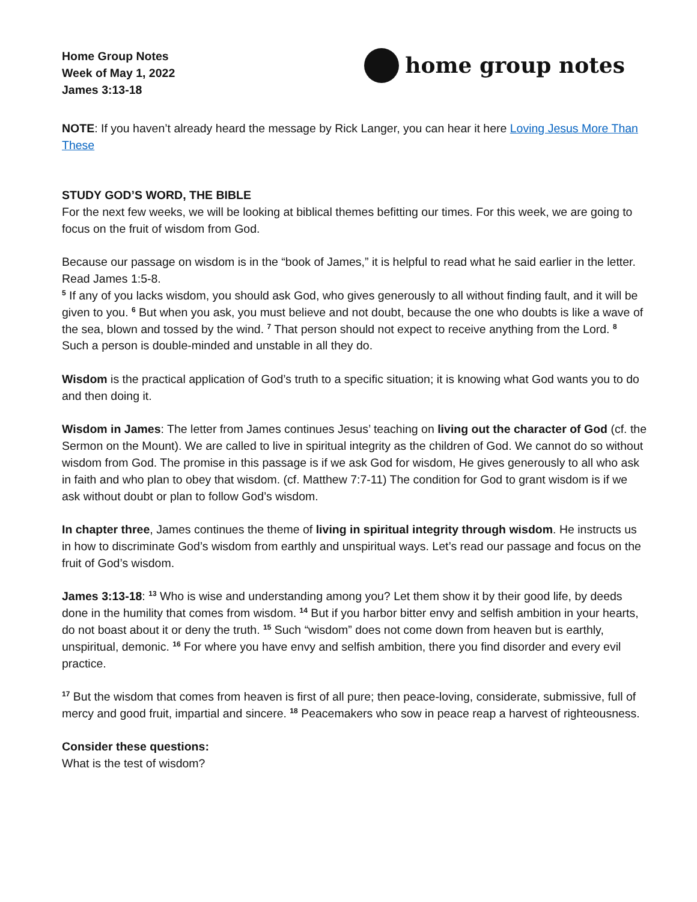Home Group Notes
Week of May 1, 2022
James 3:13-18
home group notes
NOTE: If you haven’t already heard the message by Rick Langer, you can hear it here Loving Jesus More Than These
STUDY GOD’S WORD, THE BIBLE
For the next few weeks, we will be looking at biblical themes befitting our times. For this week, we are going to focus on the fruit of wisdom from God.
Because our passage on wisdom is in the “book of James,” it is helpful to read what he said earlier in the letter. Read James 1:5-8.
<sup>5</sup> If any of you lacks wisdom, you should ask God, who gives generously to all without finding fault, and it will be given to you. <sup>6</sup> But when you ask, you must believe and not doubt, because the one who doubts is like a wave of the sea, blown and tossed by the wind. <sup>7</sup> That person should not expect to receive anything from the Lord. <sup>8</sup> Such a person is double-minded and unstable in all they do.
Wisdom is the practical application of God’s truth to a specific situation; it is knowing what God wants you to do and then doing it.
Wisdom in James: The letter from James continues Jesus’ teaching on living out the character of God (cf. the Sermon on the Mount). We are called to live in spiritual integrity as the children of God. We cannot do so without wisdom from God. The promise in this passage is if we ask God for wisdom, He gives generously to all who ask in faith and who plan to obey that wisdom. (cf. Matthew 7:7-11) The condition for God to grant wisdom is if we ask without doubt or plan to follow God’s wisdom.
In chapter three, James continues the theme of living in spiritual integrity through wisdom. He instructs us in how to discriminate God’s wisdom from earthly and unspiritual ways. Let’s read our passage and focus on the fruit of God’s wisdom.
James 3:13-18: <sup>13</sup> Who is wise and understanding among you? Let them show it by their good life, by deeds done in the humility that comes from wisdom. <sup>14</sup> But if you harbor bitter envy and selfish ambition in your hearts, do not boast about it or deny the truth. <sup>15</sup> Such “wisdom” does not come down from heaven but is earthly, unspiritual, demonic. <sup>16</sup> For where you have envy and selfish ambition, there you find disorder and every evil practice.
<sup>17</sup> But the wisdom that comes from heaven is first of all pure; then peace-loving, considerate, submissive, full of mercy and good fruit, impartial and sincere. <sup>18</sup> Peacemakers who sow in peace reap a harvest of righteousness.
Consider these questions:
What is the test of wisdom?